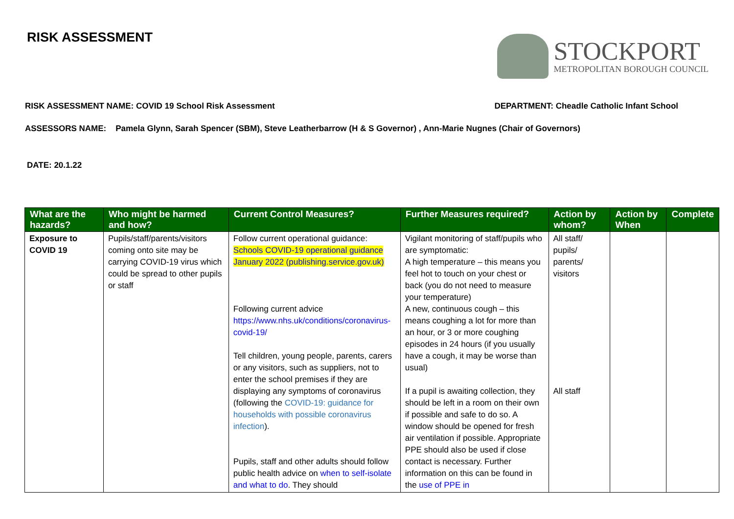RISK ASSESSMENT
STOCKPORT
METROPOLITAN BOROUGH COUNCIL
RISK ASSESSMENT NAME: COVID 19 School Risk Assessment DEPARTMENT: Cheadle Catholic Infant School
ASSESSORS NAME: Pamela Glynn, Sarah Spencer (SBM), Steve Leatherbarrow (H & S Governor) , Ann-Marie Nugnes (Chair of Governors)
DATE: 20.1.22
| What are the hazards? | Who might be harmed and how? | Current Control Measures? | Further Measures required? | Action by whom? | Action by When | Complete |
| --- | --- | --- | --- | --- | --- | --- |
| Exposure to COVID 19 | Pupils/staff/parents/visitors coming onto site may be carrying COVID-19 virus which could be spread to other pupils or staff | Follow current operational guidance: Schools COVID-19 operational guidance January 2022 (publishing.service.gov.uk) Following current advice https://www.nhs.uk/conditions/coronavirus-covid-19/ Tell children, young people, parents, carers or any visitors, such as suppliers, not to enter the school premises if they are displaying any symptoms of coronavirus (following the COVID-19: guidance for households with possible coronavirus infection ). Pupils, staff and other adults should follow public health advice on when to self-isolate and what to do . They should | Vigilant monitoring of staff/pupils who are symptomatic: A high temperature – this means you feel hot to touch on your chest or back (you do not need to measure your temperature) A new, continuous cough – this means coughing a lot for more than an hour, or 3 or more coughing episodes in 24 hours (if you usually have a cough, it may be worse than usual) If a pupil is awaiting collection, they should be left in a room on their own if possible and safe to do so. A window should be opened for fresh air ventilation if possible. Appropriate PPE should also be used if close contact is necessary. Further information on this can be found in the use of PPE in | All staff/ pupils/ parents/ visitors All staff | | |